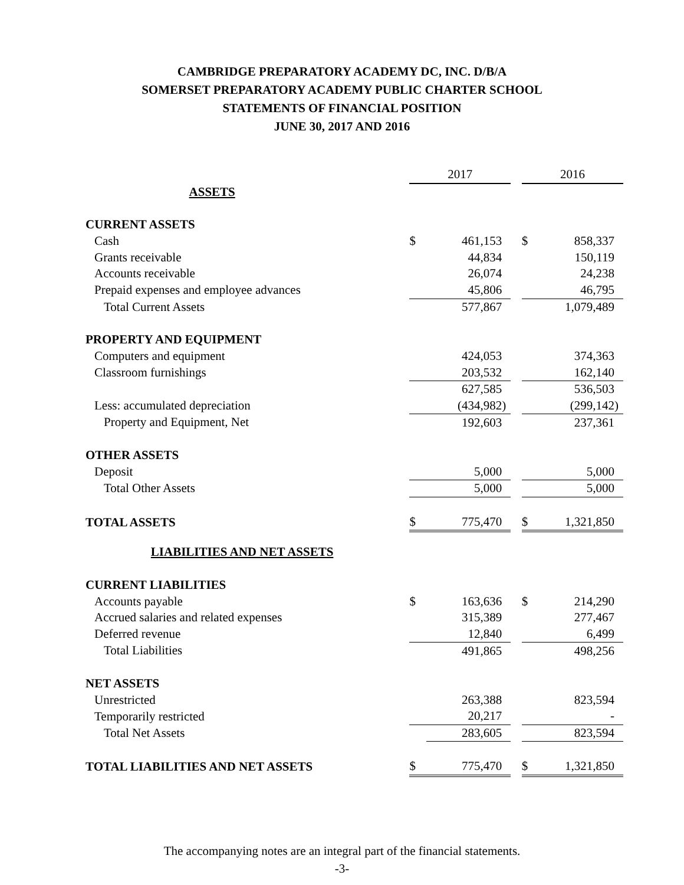CAMBRIDGE PREPARATORY ACADEMY DC, INC. D/B/A
SOMERSET PREPARATORY ACADEMY PUBLIC CHARTER SCHOOL
STATEMENTS OF FINANCIAL POSITION
JUNE 30, 2017 AND 2016
| | 2017 | | | 2016 | |
| ASSETS | | | | | |
| CURRENT ASSETS | | | | | |
| Cash | $ | 461,153 | | $ | 858,337 |
| Grants receivable | | 44,834 | | | 150,119 |
| Accounts receivable | | 26,074 | | | 24,238 |
| Prepaid expenses and employee advances | | 45,806 | | | 46,795 |
| Total Current Assets | | 577,867 | | | 1,079,489 |
| PROPERTY AND EQUIPMENT | | | | | |
| Computers and equipment | | 424,053 | | | 374,363 |
| Classroom furnishings | | 203,532 | | | 162,140 |
| | | 627,585 | | | 536,503 |
| Less: accumulated depreciation | | (434,982) | | | (299,142) |
| Property and Equipment, Net | | 192,603 | | | 237,361 |
| OTHER ASSETS | | | | | |
| Deposit | | 5,000 | | | 5,000 |
| Total Other Assets | | 5,000 | | | 5,000 |
| TOTAL ASSETS | $ | 775,470 | | $ | 1,321,850 |
| LIABILITIES AND NET ASSETS | | | | | |
| CURRENT LIABILITIES | | | | | |
| Accounts payable | $ | 163,636 | | $ | 214,290 |
| Accrued salaries and related expenses | | 315,389 | | | 277,467 |
| Deferred revenue | | 12,840 | | | 6,499 |
| Total Liabilities | | 491,865 | | | 498,256 |
| NET ASSETS | | | | | |
| Unrestricted | | 263,388 | | | 823,594 |
| Temporarily restricted | | 20,217 | | | - |
| Total Net Assets | | 283,605 | | | 823,594 |
| TOTAL LIABILITIES AND NET ASSETS | $ | 775,470 | | $ | 1,321,850 |
The accompanying notes are an integral part of the financial statements.
-3-